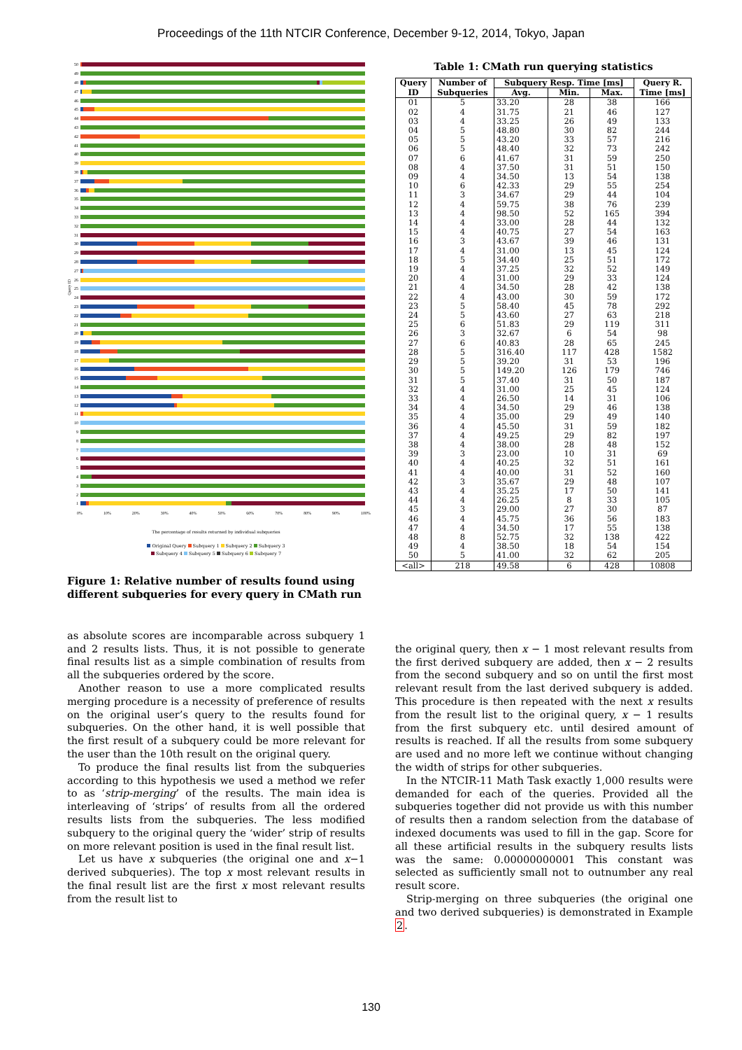Proceedings of the 11th NTCIR Conference, December 9-12, 2014, Tokyo, Japan
Query ID
50
49
48
47
46
45
44
43
42
41
40
39
38
37
36
35
34
33
32
31
30
29
28
27
26
25
24
23
22
21
20
19
18
17
16
15
14
13
12
11
10
9
8
7
6
5
4
3
2
1
0% 10% 20% 30% 40% 50% 60% 70% 80% 90% 100%
The percentage of results returned by individual subqueries
Original Query Subquery 1 Subquery 2 Subquery 3
Subquery 4 Subquery 5 Subquery 6 Subquery 7
Figure 1: Relative number of results found using different subqueries for every query in CMath run
Table 1: CMath run querying statistics
| Query | Number of | Subquery Resp. Time [ms] | | | Query R. |
| --- | --- | --- | --- | --- | --- |
| ID | Subqueries | Avg. | Min. | Max. | Time [ms] |
| 01 | 5 | 33.20 | 28 | 38 | 166 |
| 02 | 4 | 31.75 | 21 | 46 | 127 |
| 03 | 4 | 33.25 | 26 | 49 | 133 |
| 04 | 5 | 48.80 | 30 | 82 | 244 |
| 05 | 5 | 43.20 | 33 | 57 | 216 |
| 06 | 5 | 48.40 | 32 | 73 | 242 |
| 07 | 6 | 41.67 | 31 | 59 | 250 |
| 08 | 4 | 37.50 | 31 | 51 | 150 |
| 09 | 4 | 34.50 | 13 | 54 | 138 |
| 10 | 6 | 42.33 | 29 | 55 | 254 |
| 11 | 3 | 34.67 | 29 | 44 | 104 |
| 12 | 4 | 59.75 | 38 | 76 | 239 |
| 13 | 4 | 98.50 | 52 | 165 | 394 |
| 14 | 4 | 33.00 | 28 | 44 | 132 |
| 15 | 4 | 40.75 | 27 | 54 | 163 |
| 16 | 3 | 43.67 | 39 | 46 | 131 |
| 17 | 4 | 31.00 | 13 | 45 | 124 |
| 18 | 5 | 34.40 | 25 | 51 | 172 |
| 19 | 4 | 37.25 | 32 | 52 | 149 |
| 20 | 4 | 31.00 | 29 | 33 | 124 |
| 21 | 4 | 34.50 | 28 | 42 | 138 |
| 22 | 4 | 43.00 | 30 | 59 | 172 |
| 23 | 5 | 58.40 | 45 | 78 | 292 |
| 24 | 5 | 43.60 | 27 | 63 | 218 |
| 25 | 6 | 51.83 | 29 | 119 | 311 |
| 26 | 3 | 32.67 | 6 | 54 | 98 |
| 27 | 6 | 40.83 | 28 | 65 | 245 |
| 28 | 5 | 316.40 | 117 | 428 | 1582 |
| 29 | 5 | 39.20 | 31 | 53 | 196 |
| 30 | 5 | 149.20 | 126 | 179 | 746 |
| 31 | 5 | 37.40 | 31 | 50 | 187 |
| 32 | 4 | 31.00 | 25 | 45 | 124 |
| 33 | 4 | 26.50 | 14 | 31 | 106 |
| 34 | 4 | 34.50 | 29 | 46 | 138 |
| 35 | 4 | 35.00 | 29 | 49 | 140 |
| 36 | 4 | 45.50 | 31 | 59 | 182 |
| 37 | 4 | 49.25 | 29 | 82 | 197 |
| 38 | 4 | 38.00 | 28 | 48 | 152 |
| 39 | 3 | 23.00 | 10 | 31 | 69 |
| 40 | 4 | 40.25 | 32 | 51 | 161 |
| 41 | 4 | 40.00 | 31 | 52 | 160 |
| 42 | 3 | 35.67 | 29 | 48 | 107 |
| 43 | 4 | 35.25 | 17 | 50 | 141 |
| 44 | 4 | 26.25 | 8 | 33 | 105 |
| 45 | 3 | 29.00 | 27 | 30 | 87 |
| 46 | 4 | 45.75 | 36 | 56 | 183 |
| 47 | 4 | 34.50 | 17 | 55 | 138 |
| 48 | 8 | 52.75 | 32 | 138 | 422 |
| 49 | 4 | 38.50 | 18 | 54 | 154 |
| 50 | 5 | 41.00 | 32 | 62 | 205 |
| <all> | 218 | 49.58 | 6 | 428 | 10808 |
as absolute scores are incomparable across subquery 1 and 2 results lists. Thus, it is not possible to generate final results list as a simple combination of results from all the subqueries ordered by the score.
Another reason to use a more complicated results merging procedure is a necessity of preference of results on the original user’s query to the results found for subqueries. On the other hand, it is well possible that the first result of a subquery could be more relevant for the user than the 10th result on the original query.
To produce the final results list from the subqueries according to this hypothesis we used a method we refer to as ‘strip-merging’ of the results. The main idea is interleaving of ‘strips’ of results from all the ordered results lists from the subqueries. The less modified subquery to the original query the ‘wider’ strip of results on more relevant position is used in the final result list.
Let us have x subqueries (the original one and x−1 derived subqueries). The top x most relevant results in the final result list are the first x most relevant results from the result list to
the original query, then x − 1 most relevant results from the first derived subquery are added, then x − 2 results from the second subquery and so on until the first most relevant result from the last derived subquery is added. This procedure is then repeated with the next x results from the result list to the original query, x − 1 results from the first subquery etc. until desired amount of results is reached. If all the results from some subquery are used and no more left we continue without changing the width of strips for other subqueries.
In the NTCIR-11 Math Task exactly 1,000 results were demanded for each of the queries. Provided all the subqueries together did not provide us with this number of results then a random selection from the database of indexed documents was used to fill in the gap. Score for all these artificial results in the subquery results lists was the same: 0.00000000001 This constant was selected as sufficiently small not to outnumber any real result score.
Strip-merging on three subqueries (the original one and two derived subqueries) is demonstrated in Example 2.
130